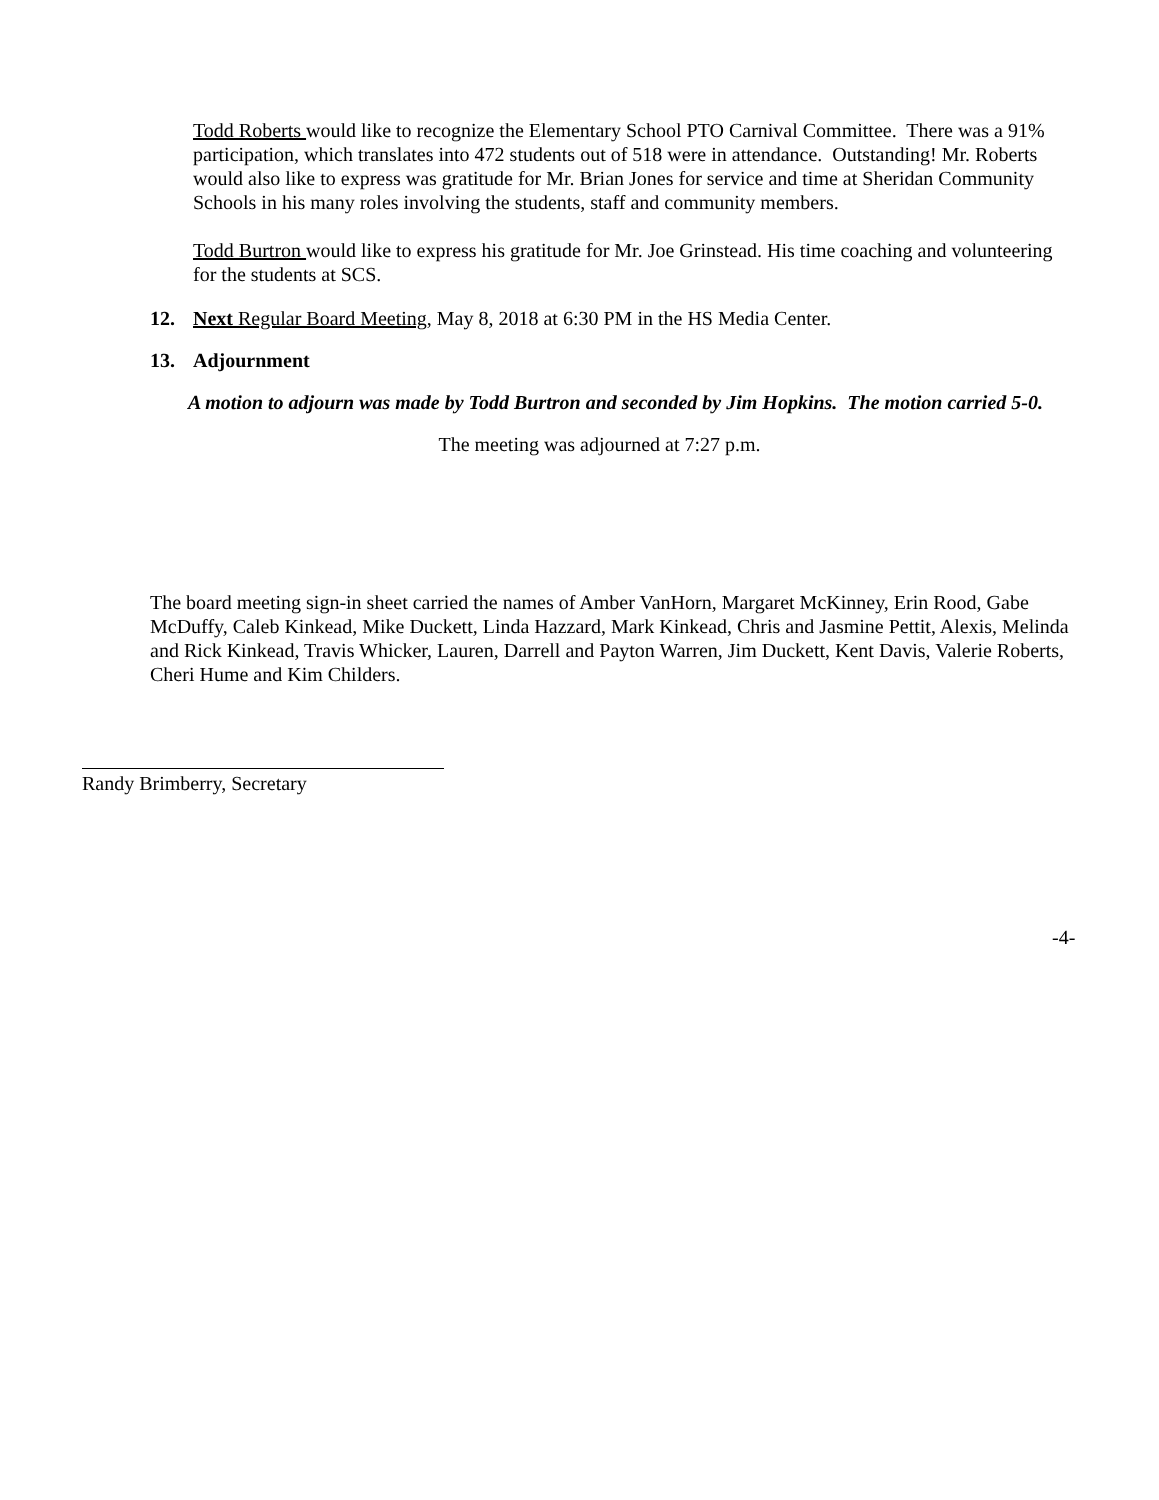Todd Roberts would like to recognize the Elementary School PTO Carnival Committee. There was a 91% participation, which translates into 472 students out of 518 were in attendance. Outstanding! Mr. Roberts would also like to express was gratitude for Mr. Brian Jones for service and time at Sheridan Community Schools in his many roles involving the students, staff and community members.
Todd Burtron would like to express his gratitude for Mr. Joe Grinstead. His time coaching and volunteering for the students at SCS.
12. Next Regular Board Meeting, May 8, 2018 at 6:30 PM in the HS Media Center.
13. Adjournment
A motion to adjourn was made by Todd Burtron and seconded by Jim Hopkins. The motion carried 5-0.
The meeting was adjourned at 7:27 p.m.
The board meeting sign-in sheet carried the names of Amber VanHorn, Margaret McKinney, Erin Rood, Gabe McDuffy, Caleb Kinkead, Mike Duckett, Linda Hazzard, Mark Kinkead, Chris and Jasmine Pettit, Alexis, Melinda and Rick Kinkead, Travis Whicker, Lauren, Darrell and Payton Warren, Jim Duckett, Kent Davis, Valerie Roberts, Cheri Hume and Kim Childers.
Randy Brimberry, Secretary
-4-